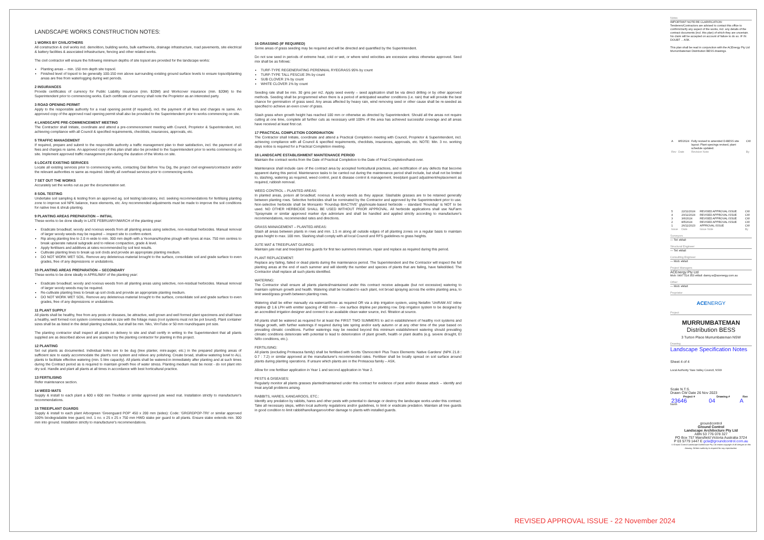LANDSCAPE WORKS CONSTRUCTION NOTES:
1 WORKS BY CIVIL/OTHERS
All construction & civil works incl. demolition, building works, bulk earthworks, drainage infrastructure, road pavements, site electrical & battery facilities & associated infrastructure, fencing and other related works.
The civil contractor will ensure the following minimum depths of site topsoil are provided for the landscape works:
Planting areas -- min. 150 mm depth site topsoil.
Finished level of topsoil to be generally 100-150 mm above surrounding existing ground surface levels to ensure topsoil/planting areas are free from waterlogging during wet periods.
2 INSURANCES
Provide certificates of currency for Public Liability Insurance (min. $20M) and Workcover insurance (min. $20M) to the Superintendent prior to commencing works. Each certificate of currency shall note the Proprietor as an interested party.
3 ROAD OPENING PERMIT
Apply to the responsible authority for a road opening permit (if required), incl. the payment of all fees and charges re same. An approved copy of the approved road opening permit shall also be provided to the Superintendent prior to works commencing on site.
4 LANDSCAPE PRE-COMMENCEMENT MEETING
The Contractor shall Initiate, coordinate and attend a pre-commencement meeting with Council, Proprietor & Superintendent, incl. achieving compliance with all Council & specified requirements, checklists, insurances, approvals, etc.
5 TRAFFIC MANAGEMENT
If required, prepare and submit to the responsible authority a traffic management plan to their satisfaction, incl. the payment of all fees and charges re same. An approved copy of this plan shall also be provided to the Superintendent prior to works commencing on site. Implement approved traffic management plan during the duration of the Works on site.
6 LOCATE EXISTING SERVICES
Locate all existing services prior to commencing works, contacting Dial Before You Dig, the project civil engineers/contractor and/or the relevant authorities re same as required. Identify all overhead services prior to commencing works.
7 SET OUT THE WORKS
Accurately set the works out as per the documentation set.
8 SOIL TESTING
Undertake soil sampling & testing from an approved ag. soil testing laboratory, incl. seeking recommendations for fertilising planting zone to improve soil NPK balance, trace elements, etc. Any recommended adjustments must be made to improve the soil conditions for native tree & shrub planting.
9 PLANTING AREAS PREPARATION -- INITIAL
These works to be done ideally in LATE FEBRUARY/MARCH of the planting year:
Eradicate broadleaf, woody and noxious weeds from all planting areas using selective, non-residual herbicides. Manual removal of larger woody weeds may be required -- inspect site to confirm extent.
Rip along planting line to 2.0 m wide to min. 300 mm depth with a Yeomans/Keyline plough with tynes at max. 750 mm centres to break up/aerate natural subgrade and to relieve compaction, grade & level.
Apply fertilisers and additives at rates recommended by soil test results.
Cultivate planting lines to break up soil clods and provide an appropriate planting medium.
DO NOT WORK WET SOIL. Remove any deleterious material brought to the surface, consolidate soil and grade surface to even grades, free of any depressions or undulations.
10 PLANTING AREAS PREPARATION -- SECONDARY
These works to be done ideally in APRIL/MAY of the planting year:
Eradicate broadleaf, woody and noxious weeds from all planting areas using selective, non-residual herbicides. Manual removal of larger woody weeds may be required.
Re-cultivate planting lines to break up soil clods and provide an appropriate planting medium.
DO NOT WORK WET SOIL. Remove any deleterious material brought to the surface, consolidate soil and grade surface to even grades, free of any depressions or undulations.
11 PLANT SUPPLY
All plants shall be healthy, free from any pests or diseases, be attractive, well grown and well formed plant specimens and shall have a healthy, well formed root system commensurate in size with the foliage mass (root systems must not be pot bound). Plant container sizes shall be as listed in the detail planting schedule, but shall be min. hiko, ViroTube or 50 mm round/square pot size.
The planting contractor shall inspect all plants on delivery to site and shall certify in writing to the Superintendent that all plants supplied are as described above and are accepted by the planting contractor for planting in this project.
12 PLANTING
Set out plants as documented. Individual holes are to be dug (tree planter, mini-auger, etc.) in the prepared planting areas of sufficient size to easily accommodate the plant's root system and relieve any polishing. Create broad, shallow watering bowl to ALL plants to facilitate effective watering (min. 5 litre capacity). All plants shall be watered-in immediately after planting and at such times during the Contract period as is required to maintain growth free of water stress. Planting medium must be moist - do not plant into dry soil. Handle and plant all plants at all times in accordance with best horticultural practice.
13 FERTILISING
Refer maintenance section.
14 WEED MATS
Supply & install to each plant a 600 x 600 mm TreeMax or similar approved jute weed mat. Installation strictly to manufacturer's recommendations.
15 TREE/PLANT GUARDS
Supply & install to each plant Arborgreen 'Greenguard POP' 450 x 200 mm (sides): Code: 'GRGRDPOP-TRI' or similar approved 100% biodegradable tree guard, incl. 1 no. x 25 x 25 x 750 mm HWD stake per guard to all plants. Ensure stake extends min. 300 mm into ground. Installation strictly to manufacturer's recommendations.
16 GRASSING (IF REQUIRED)
Some areas of grass seeding may be required and will be directed and quantified by the Superintendent.
Do not sow seed in periods of extreme heat, cold or wet, or where wind velocities are excessive unless otherwise approved. Seed mix shall be as follows:
TURF-TYPE REGENERATING PERENNIAL RYEGRASS 95% by count
TURF-TYPE TALL FESCUE 3% by count
SUB CLOVER 1% by count
WHITE CLOVER 1% by count
Seeding rate shall be min. 30 gms per m2. Apply seed evenly – seed application shall be via direct drilling or by other approved methods. Seeding shall be programmed when there is a period of anticipated weather conditions (i.e. rain) that will provide the best chance for germination of grass seed. Any areas affected by heavy rain, wind removing seed or other cause shall be re-seeded as specified to achieve an even cover of grass.
Slash grass when growth height has reached 100 mm or otherwise as directed by Superintendent. Should all the areas not require cutting at one time, complete all further cuts as necessary until 100% of the area has achieved successful coverage and all areas have received at least first cut.
17 PRACTICAL COMPLETION COORDINATION
The Contractor shall Initiate, coordinate and attend a Practical Completion meeting with Council, Proprietor & Superintendent, incl. achieving compliance with all Council & specified requirements, checklists, insurances, approvals, etc. NOTE: Min. 3 no. working days notice is required for a Practical Completion meeting.
18 LANDSCAPE ESTABLISHMENT MAINTENANCE PERIOD
Maintain the contract works from the Date of Practical Completion to the Date of Final Completion/hand-over.
Maintenance shall include care of the contract area by accepted horticultural practices, and rectification of any defects that become apparent during this period. Maintenance tasks to be carried out during the maintenance period shall include, but shall not be limited to, slashing, watering as required, weed control, pest & disease control & management, tree/plant guard adjustment/replacement as required, rubbish removal.
WEED CONTROL – PLANTED AREAS:
In planted areas, poison all broadleaf, noxious & woody weeds as they appear. Slashable grasses are to be retained generally between planting rows. Selective herbicides shall be nominated by the Contractor and approved by the Superintendent prior to use. Non-selective herbicide shall be Monsanto 'Roundup BIACTIVE' glyphosate-based herbicide -- standard 'Roundup' is NOT to be used. NO OTHER HERBICIDE SHALL BE USED WITHOUT PRIOR APPROVAL. All herbicide applications shall use NuFarm 'Spraymate or similar approved marker dye admixture and shall be handled and applied strictly according to manufacturer's recommendations, recommended rates and directions.
GRASS MANAGEMENT – PLANTED AREAS:
Slash all areas between plants in rows and min. 1.5 m along all outside edges of all planting zones on a regular basis to maintain grass height to max. 100 mm. Slashing shall comply with all local Council and RFS guidelines re grass heights.
JUTE MAT & TREE/PLANT GUARDS:
Maintain jute mat and tree/plant tree guards for first two summers minimum, repair and replace as required during this period.
PLANT REPLACEMENT:
Replace any failing, failed or dead plants during the maintenance period. The Superintendent and the Contractor will inspect the full planting areas at the end of each summer and will identify the number and species of plants that are failing, have failed/died. The Contractor shall replace all such plants identified.
WATERING:
The Contractor shall ensure all plants planted/maintained under this contract receive adequate (but not excessive) watering to maintain optimum growth and health. Watering shall be localised to each plant, not broad spraying across the entire planting area, to limit weed/grass growth between planting rows.
Watering shall be either manually via watercart/hose as required OR via a drip irrigation system, using Netafim 'UniRAM AS' inline dripline @ 1.6 LPH with emitter spacing of 400 mm -- one surface dripline per planting row. Drip irrigation system to be designed by an accredited irrigation designer and connect to an available clean water source, incl. filtration at source.
All plants shall be watered as required for at least the FIRST TWO SUMMERS to aid in establishment of healthy root systems and foliage growth, with further waterings if required during late spring and/or early autumn or at any other time of the year based on prevailing climatic conditions. Further waterings may be needed beyond this minimum establishment watering should prevailing climatic conditions deteriorate with potential to lead to deterioration of plant growth, health or plant deaths (e.g. severe drought, El Niño conditions, etc.).
FERTILISING:
All plants (excluding Proteacea family) shall be fertilised with Scotts 'Osmocote® Plus Trace Elements: Native Gardens' (NPK 21.8 : 0.7 : 7.2) or similar approved at the manufacturer's recommended rates. Fertiliser shall be locally spread on soil surface around plants during planting operations. If unsure which plants are in the Proteacea family – ASK.
Allow for one fertiliser application in Year 1 and second application in Year 2.
PESTS & DISEASES:
Regularly monitor all plants grasses planted/maintained under this contract for evidence of pest and/or disease attack -- identify and treat any/all problems arising.
RABBITS, HARES, KANGAROOS, ETC.:
Identify any predation by rabbits, hares and other pests with potential to damage or destroy the landscape works under this contract. Take all necessary steps, within local authority regulations and/or guidelines, to limit or eradicate predation. Maintain all tree guards in good condition to limit rabbit/hare/kangaroo/other damage to plants with installed guards.
Notes
IMPORTANT NOTE RE CLARIFICATION:
Tenderers/Contractors are advised to contact this office to confirm/clarify any aspect of the works, incl. any details of the contract documents (incl. this plan) of which they are uncertain. No claim will be accepted on account of failure to do so. IF IN DOUBT ... ASK.
This plan shall be read in conjunction with the ACEnergy Pty Ltd Murrumbateman Distribution BESS drawings.
| A | 8/5/2024 | Fully revised to amended D-BESS site layout; Plant specings revised, plant schedule updated. | CW |
| Rev | Date | Revision Note | By |
| 5 | 22/11/2024 | REVISED APPROVAL ISSUE | CW |
| 4 | 20/11/2024 | REVISED APPROVAL ISSUE | CW |
| 3 | 3/6/2024 | REVISED APPROVAL ISSUE | CW |
| 2 | 8/5/2024 | REVISED APPROVAL ISSUE | CW |
| 1 | 26/11/2023 | APPROVAL ISSUE | CW |
| Issue | Date | Issue Note | By |
Surveyors
— Tel: eMail:
Structural Engineer:
— Tel: eMail:
Consulting Engineer
— Mob: eMail:
Project Managers
ACEnergy Pty Ltd
Mob: 0497 514 353 eMail: danny.w@acenergy.com.au
Other:
— Mob: eMail:
Proprietor
ACENERGY
Project
MURRUMBATEMAN
Distribution BESS
3 Turton Place Murrumbateman NSW
Drawing
Landscape Specification Notes
Sheet 4 of 4
Local Authority Yass Valley Council, NSW
Scale N.T.S.
Drawn CW Date 26 Nov 2023
| Project # | Drawing # | Rev |
| --- | --- | --- |
| 23646 | 04 | A |
North
groundcontrol
Ground Control
Landscape Architecture Pty Ltd
ABN 53 776 078 327
PO Box 757 Mansfield Victoria Australia 3724
P 03 5779 1447 E gcla@groundcontrol.com.au
© Ground Control Landscape Architecture Pty Ltd retains copyright of all designs on this drawing. Written authority is required for any reproduction.
REVISED APPROVAL ISSUE - 22 November 2024